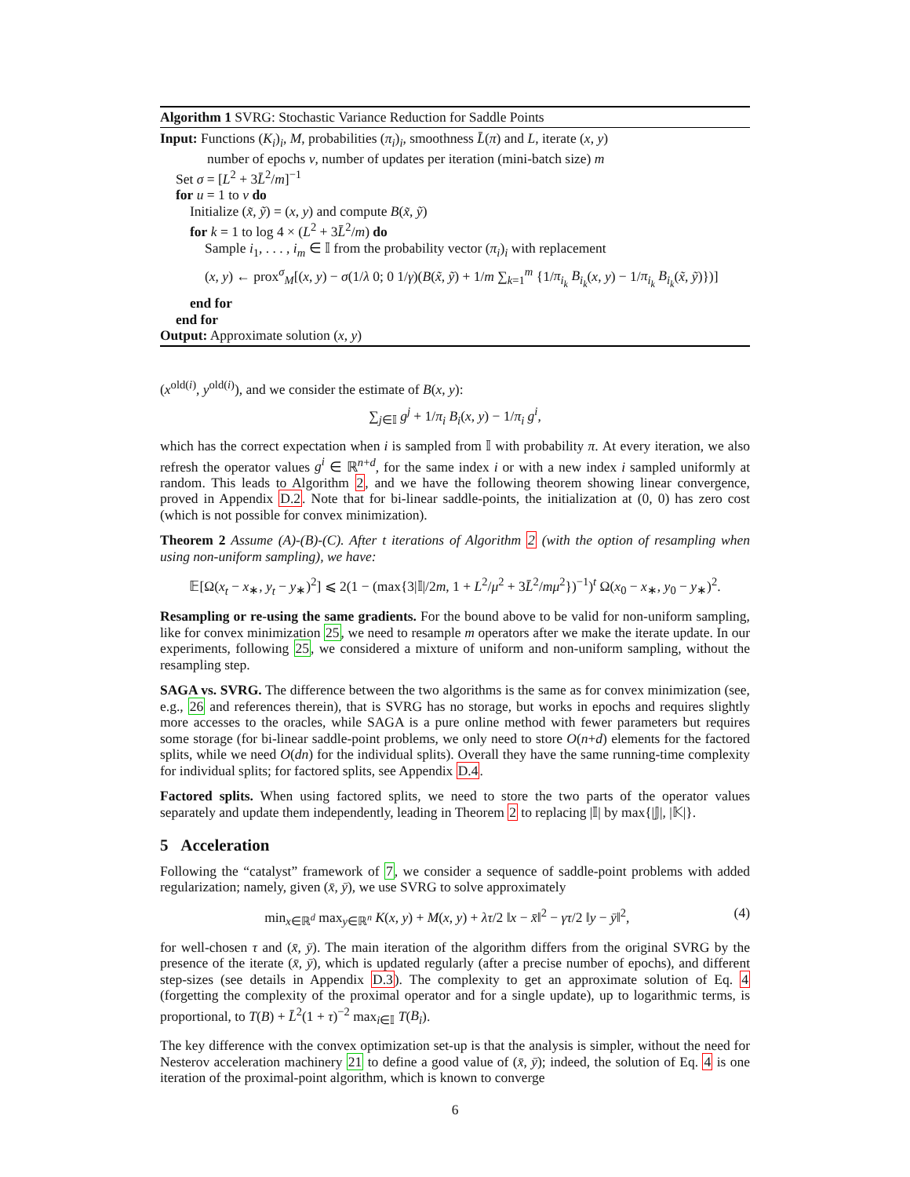Algorithm 1 SVRG: Stochastic Variance Reduction for Saddle Points
Input: Functions (K<sub>i</sub>)<sub>i</sub>, M, probabilities (π<sub>i</sub>)<sub>i</sub>, smoothness L̄(π) and L, iterate (x, y)
number of epochs v, number of updates per iteration (mini-batch size) m
Set σ = [L<sup>2</sup> + 3L̄<sup>2</sup>/m]<sup>−1</sup>
for u = 1 to v do
Initialize (x̃, ỹ) = (x, y) and compute B(x̃, ỹ)
for k = 1 to log 4 × (L<sup>2</sup> + 3L̄<sup>2</sup>/m) do
Sample i<sub>1</sub>, . . . , i<sub>m</sub> ∈ 𝕀 from the probability vector (π<sub>i</sub>)<sub>i</sub> with replacement
(x, y) ← prox<sup>σ</sup><sub>M</sub>[(x, y) − σ(1/λ 0; 0 1/γ)(B(x̃, ỹ) + 1/m ∑<sub>k=1</sub><sup>m</sup> {1/π<sub>i<sub>k</sub></sub> B<sub>i<sub>k</sub></sub>(x, y) − 1/π<sub>i<sub>k</sub></sub> B<sub>i<sub>k</sub></sub>(x̃, ỹ)})]
end for
end for
Output: Approximate solution (x, y)
(x<sup>old(i)</sup>, y<sup>old(i)</sup>), and we consider the estimate of B(x, y):
∑<sub>j∈𝕀</sub> g<sup>j</sup> + 1/π<sub>i</sub> B<sub>i</sub>(x, y) − 1/π<sub>i</sub> g<sup>i</sup>,
which has the correct expectation when i is sampled from 𝕀 with probability π. At every iteration, we also refresh the operator values g<sup>i</sup> ∈ ℝ<sup>n+d</sup>, for the same index i or with a new index i sampled uniformly at random. This leads to Algorithm 2, and we have the following theorem showing linear convergence, proved in Appendix D.2. Note that for bi-linear saddle-points, the initialization at (0, 0) has zero cost (which is not possible for convex minimization).
Theorem 2 Assume (A)-(B)-(C). After t iterations of Algorithm 2 (with the option of resampling when using non-uniform sampling), we have:
𝔼[Ω(x<sub>t</sub> − x<sub>∗</sub>, y<sub>t</sub> − y<sub>∗</sub>)<sup>2</sup>] ⩽ 2(1 − (max{3|𝕀|/2m, 1 + L<sup>2</sup>/μ<sup>2</sup> + 3L̄<sup>2</sup>/mμ<sup>2</sup>})<sup>−1</sup>)<sup>t</sup> Ω(x<sub>0</sub> − x<sub>∗</sub>, y<sub>0</sub> − y<sub>∗</sub>)<sup>2</sup>.
Resampling or re-using the same gradients. For the bound above to be valid for non-uniform sampling, like for convex minimization 25, we need to resample m operators after we make the iterate update. In our experiments, following 25, we considered a mixture of uniform and non-uniform sampling, without the resampling step.
SAGA vs. SVRG. The difference between the two algorithms is the same as for convex minimization (see, e.g., 26 and references therein), that is SVRG has no storage, but works in epochs and requires slightly more accesses to the oracles, while SAGA is a pure online method with fewer parameters but requires some storage (for bi-linear saddle-point problems, we only need to store O(n+d) elements for the factored splits, while we need O(dn) for the individual splits). Overall they have the same running-time complexity for individual splits; for factored splits, see Appendix D.4.
Factored splits. When using factored splits, we need to store the two parts of the operator values separately and update them independently, leading in Theorem 2 to replacing |𝕀| by max{|𝕁|, |𝕂|}.
5 Acceleration
Following the “catalyst” framework of 7, we consider a sequence of saddle-point problems with added regularization; namely, given (x̄, ȳ), we use SVRG to solve approximately
min<sub>x∈ℝ<sup>d</sup></sub> max<sub>y∈ℝ<sup>n</sup></sub> K(x, y) + M(x, y) + λτ/2 ‖x − x̄‖<sup>2</sup> − γτ/2 ‖y − ȳ‖<sup>2</sup>,
(4)
for well-chosen τ and (x̄, ȳ). The main iteration of the algorithm differs from the original SVRG by the presence of the iterate (x̄, ȳ), which is updated regularly (after a precise number of epochs), and different step-sizes (see details in Appendix D.3). The complexity to get an approximate solution of Eq. 4 (forgetting the complexity of the proximal operator and for a single update), up to logarithmic terms, is proportional, to T(B) + L̄<sup>2</sup>(1 + τ)<sup>−2</sup> max<sub>i∈𝕀</sub> T(B<sub>i</sub>).
The key difference with the convex optimization set-up is that the analysis is simpler, without the need for Nesterov acceleration machinery 21 to define a good value of (x̄, ȳ); indeed, the solution of Eq. 4 is one iteration of the proximal-point algorithm, which is known to converge
6